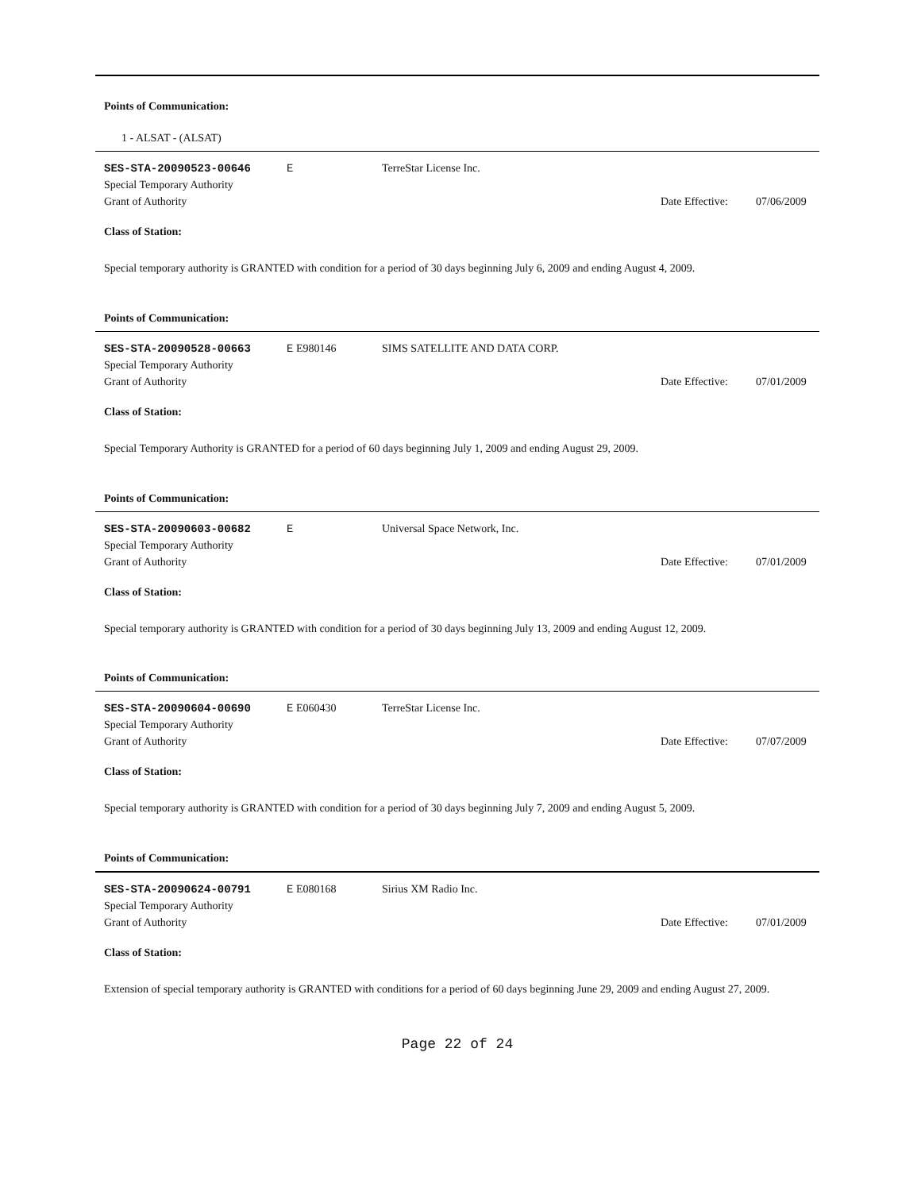Points of Communication:
1 - ALSAT - (ALSAT)
SES-STA-20090523-00646
E
TerreStar License Inc.
Special Temporary Authority
Grant of Authority
Date Effective:
07/06/2009
Class of Station:
Special temporary authority is GRANTED with condition for a period of 30 days beginning July 6, 2009 and ending August 4, 2009.
Points of Communication:
SES-STA-20090528-00663
E E980146
SIMS SATELLITE AND DATA CORP.
Special Temporary Authority
Grant of Authority
Date Effective:
07/01/2009
Class of Station:
Special Temporary Authority is GRANTED for a period of 60 days beginning July 1, 2009 and ending August 29, 2009.
Points of Communication:
SES-STA-20090603-00682
E
Universal Space Network, Inc.
Special Temporary Authority
Grant of Authority
Date Effective:
07/01/2009
Class of Station:
Special temporary authority is GRANTED with condition for a period of 30 days beginning July 13, 2009 and ending August 12, 2009.
Points of Communication:
SES-STA-20090604-00690
E E060430
TerreStar License Inc.
Special Temporary Authority
Grant of Authority
Date Effective:
07/07/2009
Class of Station:
Special temporary authority is GRANTED with condition for a period of 30 days beginning July 7, 2009 and ending August 5, 2009.
Points of Communication:
SES-STA-20090624-00791
E E080168
Sirius XM Radio Inc.
Special Temporary Authority
Grant of Authority
Date Effective:
07/01/2009
Class of Station:
Extension of special temporary authority is GRANTED with conditions for a period of 60 days beginning June 29, 2009 and ending August 27, 2009.
Page 22 of 24